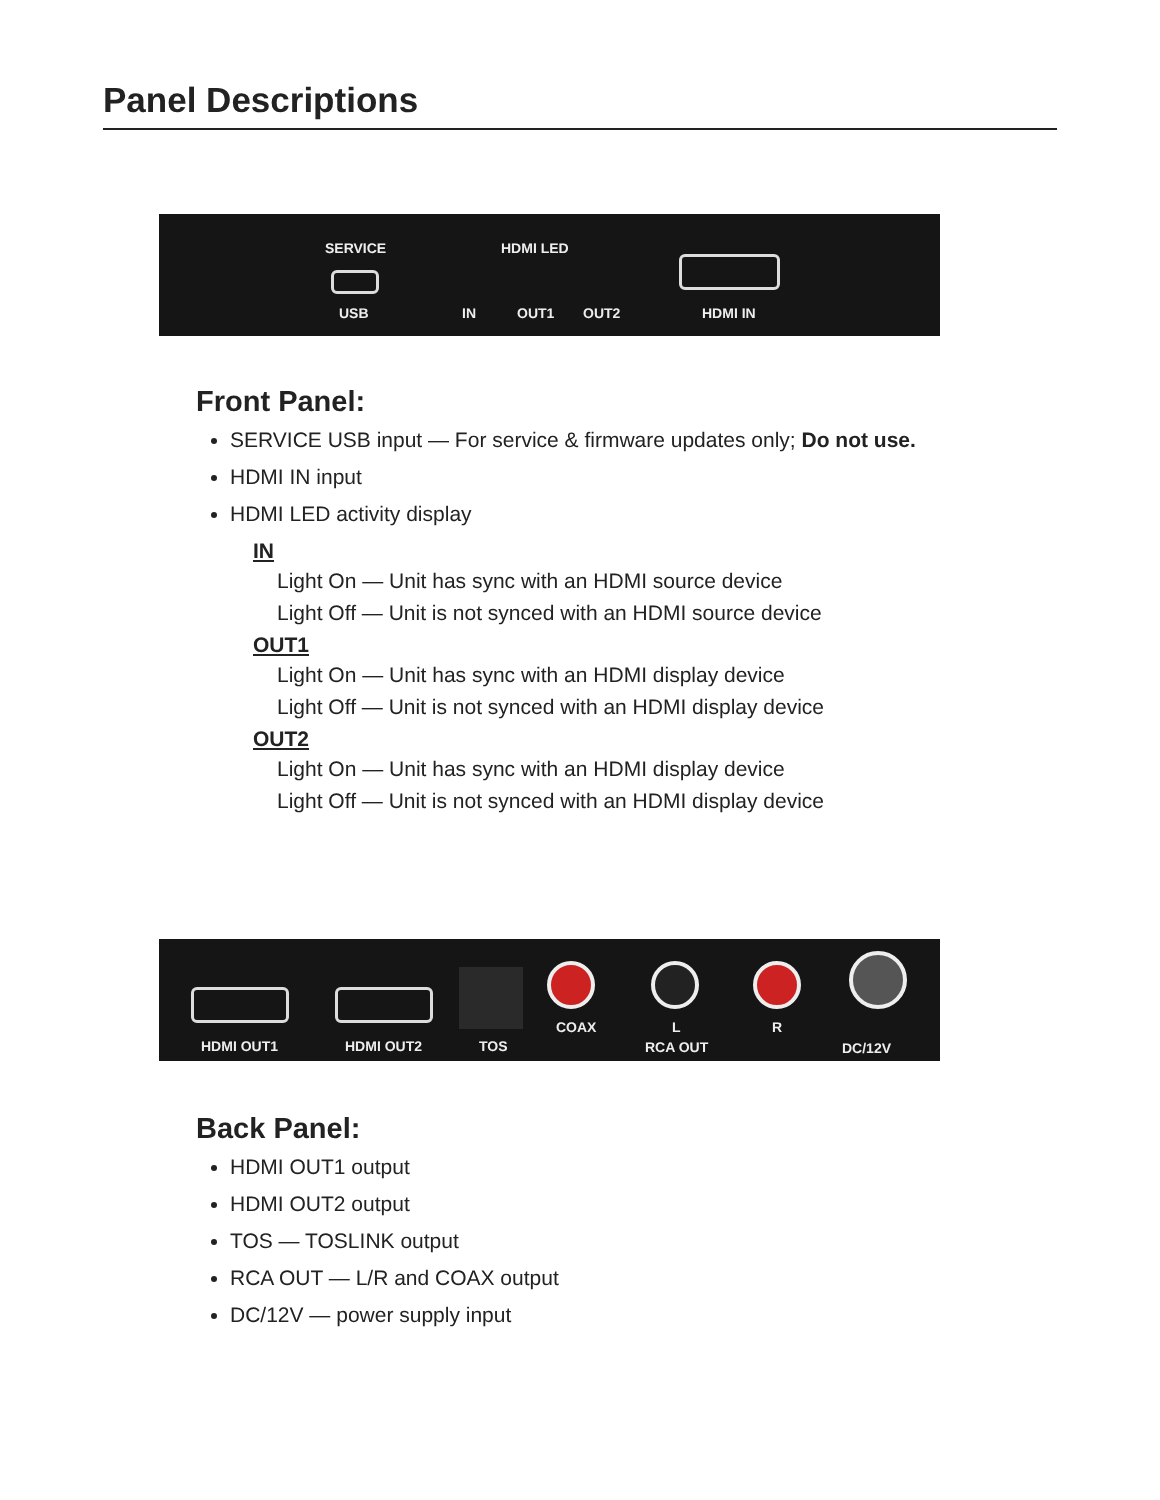Panel Descriptions
SERVICE
USB
HDMI LED
IN OUT1 OUT2 HDMI IN
Front Panel:
SERVICE USB input — For service & firmware updates only; Do not use.
HDMI IN input
HDMI LED activity display
IN
Light On — Unit has sync with an HDMI source device
Light Off — Unit is not synced with an HDMI source device
OUT1
Light On — Unit has sync with an HDMI display device
Light Off — Unit is not synced with an HDMI display device
OUT2
Light On — Unit has sync with an HDMI display device
Light Off — Unit is not synced with an HDMI display device
HDMI OUT1 HDMI OUT2 TOS
COAX L
RCA OUT
R
DC/12V
Back Panel:
HDMI OUT1 output
HDMI OUT2 output
TOS — TOSLINK output
RCA OUT — L/R and COAX output
DC/12V — power supply input